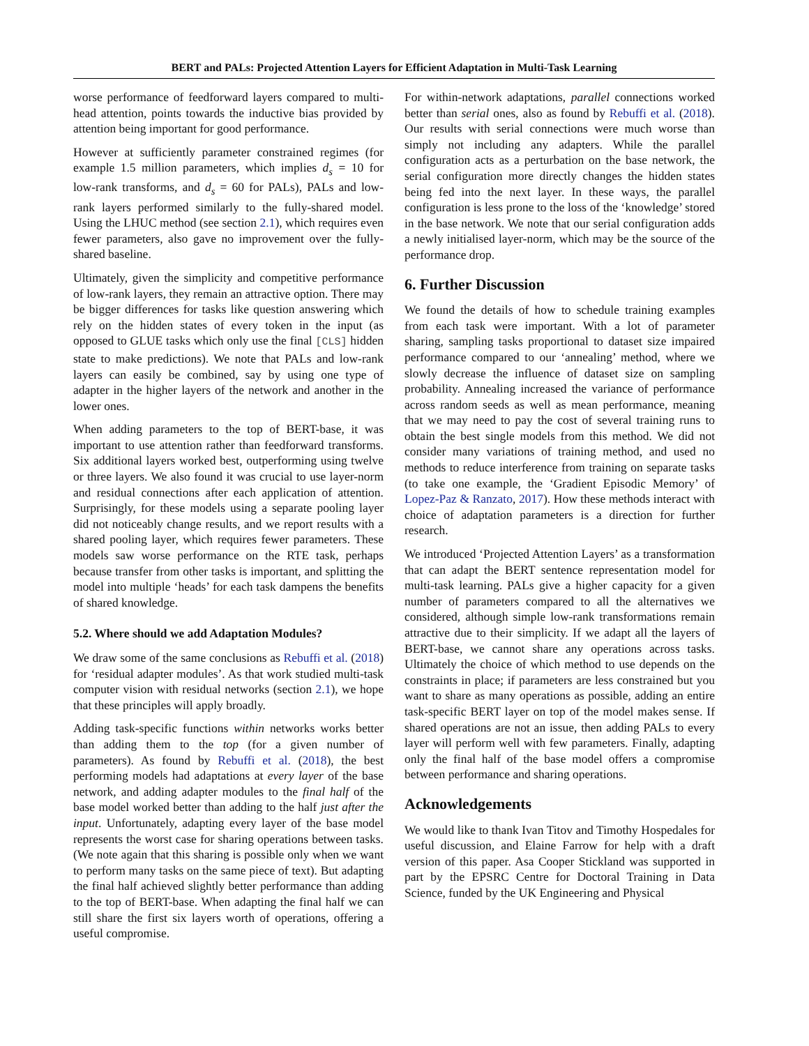BERT and PALs: Projected Attention Layers for Efficient Adaptation in Multi-Task Learning
worse performance of feedforward layers compared to multi-head attention, points towards the inductive bias provided by attention being important for good performance.
However at sufficiently parameter constrained regimes (for example 1.5 million parameters, which implies d<sub>s</sub> = 10 for low-rank transforms, and d<sub>s</sub> = 60 for PALs), PALs and low-rank layers performed similarly to the fully-shared model. Using the LHUC method (see section 2.1), which requires even fewer parameters, also gave no improvement over the fully-shared baseline.
Ultimately, given the simplicity and competitive performance of low-rank layers, they remain an attractive option. There may be bigger differences for tasks like question answering which rely on the hidden states of every token in the input (as opposed to GLUE tasks which only use the final [CLS] hidden state to make predictions). We note that PALs and low-rank layers can easily be combined, say by using one type of adapter in the higher layers of the network and another in the lower ones.
When adding parameters to the top of BERT-base, it was important to use attention rather than feedforward transforms. Six additional layers worked best, outperforming using twelve or three layers. We also found it was crucial to use layer-norm and residual connections after each application of attention. Surprisingly, for these models using a separate pooling layer did not noticeably change results, and we report results with a shared pooling layer, which requires fewer parameters. These models saw worse performance on the RTE task, perhaps because transfer from other tasks is important, and splitting the model into multiple ‘heads’ for each task dampens the benefits of shared knowledge.
5.2. Where should we add Adaptation Modules?
We draw some of the same conclusions as Rebuffi et al. (2018) for ‘residual adapter modules’. As that work studied multi-task computer vision with residual networks (section 2.1), we hope that these principles will apply broadly.
Adding task-specific functions within networks works better than adding them to the top (for a given number of parameters). As found by Rebuffi et al. (2018), the best performing models had adaptations at every layer of the base network, and adding adapter modules to the final half of the base model worked better than adding to the half just after the input. Unfortunately, adapting every layer of the base model represents the worst case for sharing operations between tasks. (We note again that this sharing is possible only when we want to perform many tasks on the same piece of text). But adapting the final half achieved slightly better performance than adding to the top of BERT-base. When adapting the final half we can still share the first six layers worth of operations, offering a useful compromise.
For within-network adaptations, parallel connections worked better than serial ones, also as found by Rebuffi et al. (2018). Our results with serial connections were much worse than simply not including any adapters. While the parallel configuration acts as a perturbation on the base network, the serial configuration more directly changes the hidden states being fed into the next layer. In these ways, the parallel configuration is less prone to the loss of the ‘knowledge’ stored in the base network. We note that our serial configuration adds a newly initialised layer-norm, which may be the source of the performance drop.
6. Further Discussion
We found the details of how to schedule training examples from each task were important. With a lot of parameter sharing, sampling tasks proportional to dataset size impaired performance compared to our ‘annealing’ method, where we slowly decrease the influence of dataset size on sampling probability. Annealing increased the variance of performance across random seeds as well as mean performance, meaning that we may need to pay the cost of several training runs to obtain the best single models from this method. We did not consider many variations of training method, and used no methods to reduce interference from training on separate tasks (to take one example, the ‘Gradient Episodic Memory’ of Lopez-Paz & Ranzato, 2017). How these methods interact with choice of adaptation parameters is a direction for further research.
We introduced ‘Projected Attention Layers’ as a transformation that can adapt the BERT sentence representation model for multi-task learning. PALs give a higher capacity for a given number of parameters compared to all the alternatives we considered, although simple low-rank transformations remain attractive due to their simplicity. If we adapt all the layers of BERT-base, we cannot share any operations across tasks. Ultimately the choice of which method to use depends on the constraints in place; if parameters are less constrained but you want to share as many operations as possible, adding an entire task-specific BERT layer on top of the model makes sense. If shared operations are not an issue, then adding PALs to every layer will perform well with few parameters. Finally, adapting only the final half of the base model offers a compromise between performance and sharing operations.
Acknowledgements
We would like to thank Ivan Titov and Timothy Hospedales for useful discussion, and Elaine Farrow for help with a draft version of this paper. Asa Cooper Stickland was supported in part by the EPSRC Centre for Doctoral Training in Data Science, funded by the UK Engineering and Physical